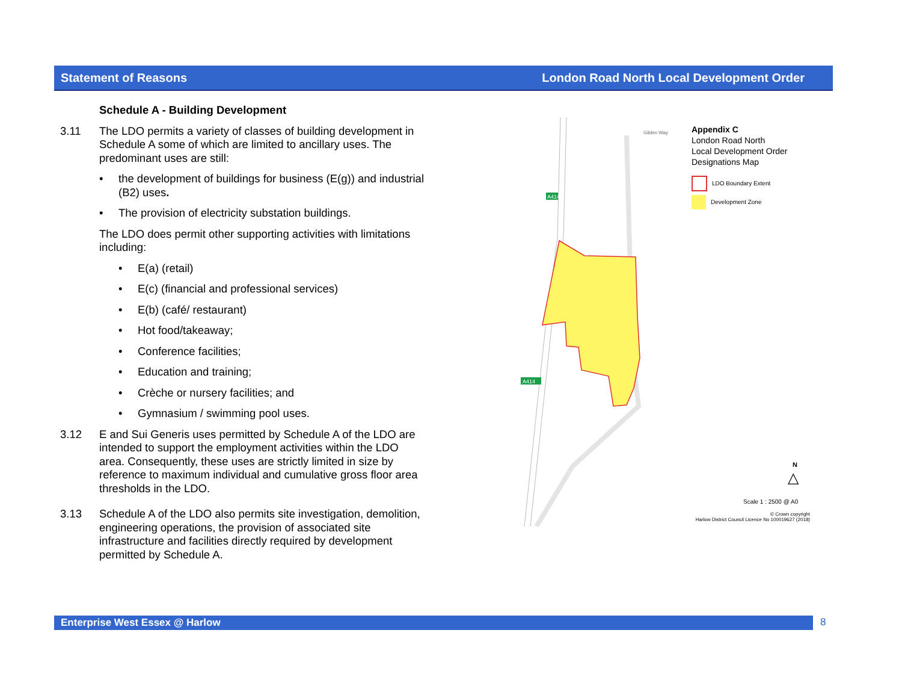Statement of Reasons London Road North Local Development Order
Schedule A - Building Development
3.11 The LDO permits a variety of classes of building development in Schedule A some of which are limited to ancillary uses. The predominant uses are still:
• the development of buildings for business (E(g)) and industrial (B2) uses.
• The provision of electricity substation buildings.
The LDO does permit other supporting activities with limitations including:
• E(a) (retail)
• E(c) (financial and professional services)
• E(b) (café/ restaurant)
• Hot food/takeaway;
• Conference facilities;
• Education and training;
• Crèche or nursery facilities; and
• Gymnasium / swimming pool uses.
3.12 E and Sui Generis uses permitted by Schedule A of the LDO are intended to support the employment activities within the LDO area. Consequently, these uses are strictly limited in size by reference to maximum individual and cumulative gross floor area thresholds in the LDO.
3.13 Schedule A of the LDO also permits site investigation, demolition, engineering operations, the provision of associated site infrastructure and facilities directly required by development permitted by Schedule A.
A414
A414
Gilden Way
Appendix C
London Road North
Local Development Order
Designations Map
LDO Boundary Extent
Development Zone
N
△
Scale 1 : 2500 @ A0
© Crown copyright
Harlow District Council Licence No 100019627 (2018)
Enterprise West Essex @ Harlow 8